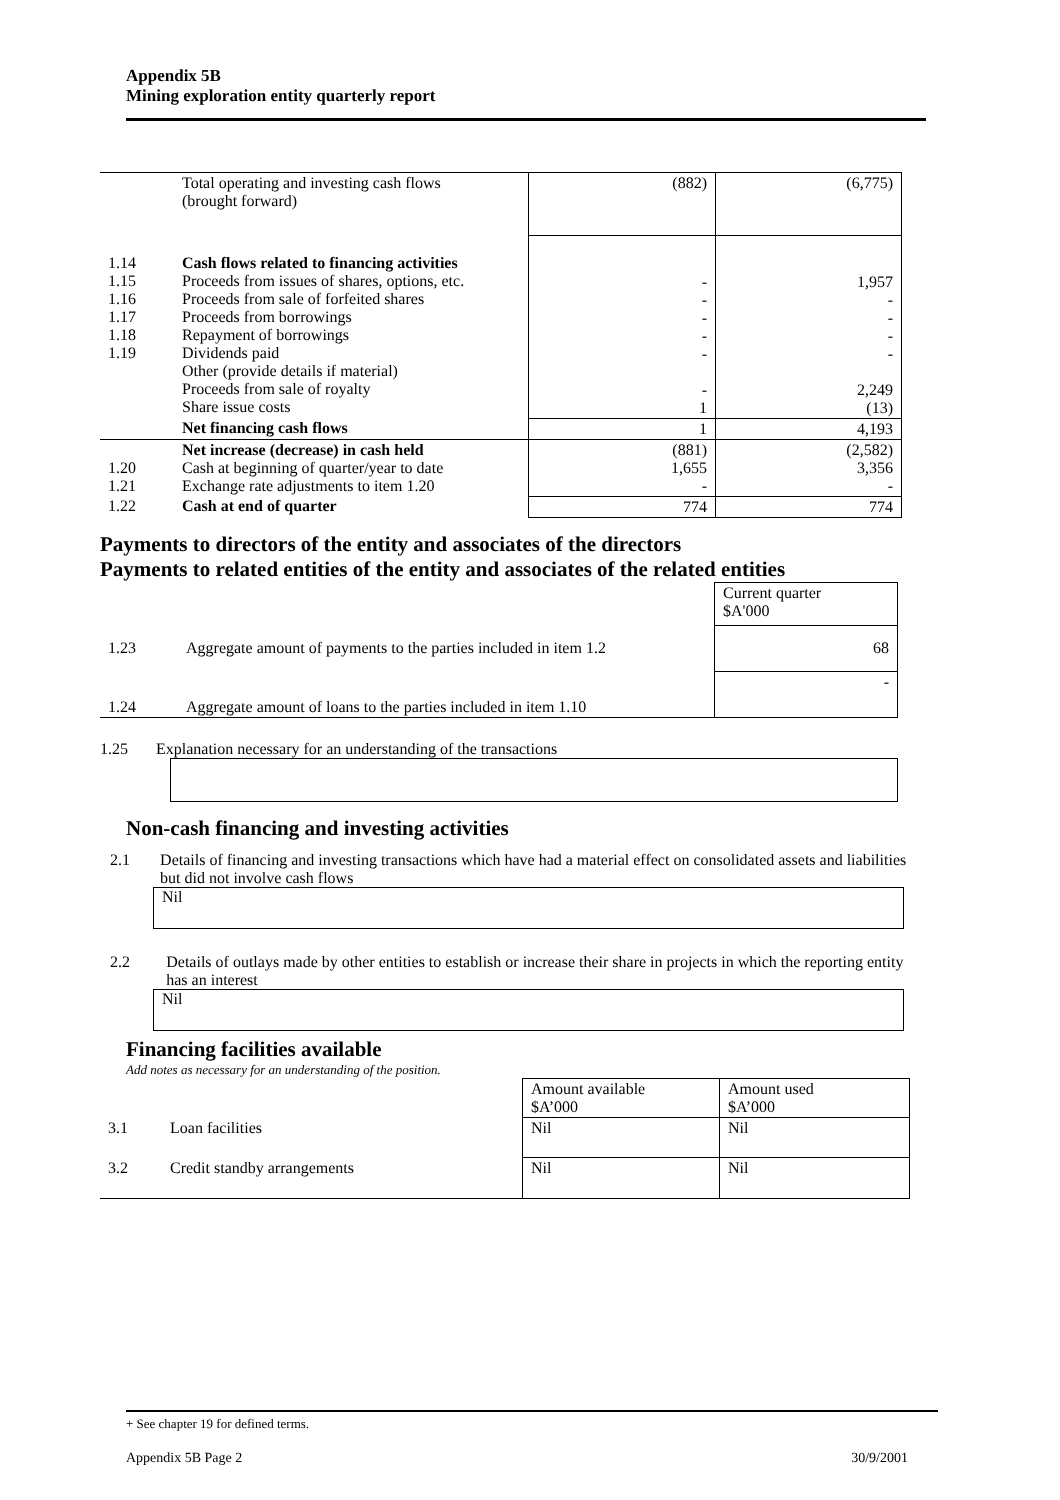Appendix 5B
Mining exploration entity quarterly report
| | Total operating and investing cash flows (brought forward) | (882) | (6,775) |
| 1.14 1.15 1.16 1.17 1.18 1.19 | Cash flows related to financing activities Proceeds from issues of shares, options, etc. Proceeds from sale of forfeited shares Proceeds from borrowings Repayment of borrowings Dividends paid Other (provide details if material) Proceeds from sale of royalty Share issue costs | - - - - - - 1 | 1,957 - - - - 2,249 (13) |
| | Net financing cash flows | 1 | 4,193 |
| 1.20 1.21 | Net increase (decrease) in cash held Cash at beginning of quarter/year to date Exchange rate adjustments to item 1.20 | (881) 1,655 - | (2,582) 3,356 - |
| 1.22 | Cash at end of quarter | 774 | 774 |
Payments to directors of the entity and associates of the directors
Payments to related entities of the entity and associates of the related entities
| | | Current quarter $A'000 |
| 1.23 | Aggregate amount of payments to the parties included in item 1.2 | 68 |
| 1.24 | Aggregate amount of loans to the parties included in item 1.10 | - |
1.25 Explanation necessary for an understanding of the transactions
Non-cash financing and investing activities
2.1 Details of financing and investing transactions which have had a material effect on consolidated assets and liabilities but did not involve cash flows
Nil
2.2 Details of outlays made by other entities to establish or increase their share in projects in which the reporting entity has an interest
Nil
Financing facilities available
Add notes as necessary for an understanding of the position.
| | | Amount available $A’000 | Amount used $A’000 |
| 3.1 | Loan facilities | Nil | Nil |
| 3.2 | Credit standby arrangements | Nil | Nil |
+ See chapter 19 for defined terms.
Appendix 5B Page 2 30/9/2001